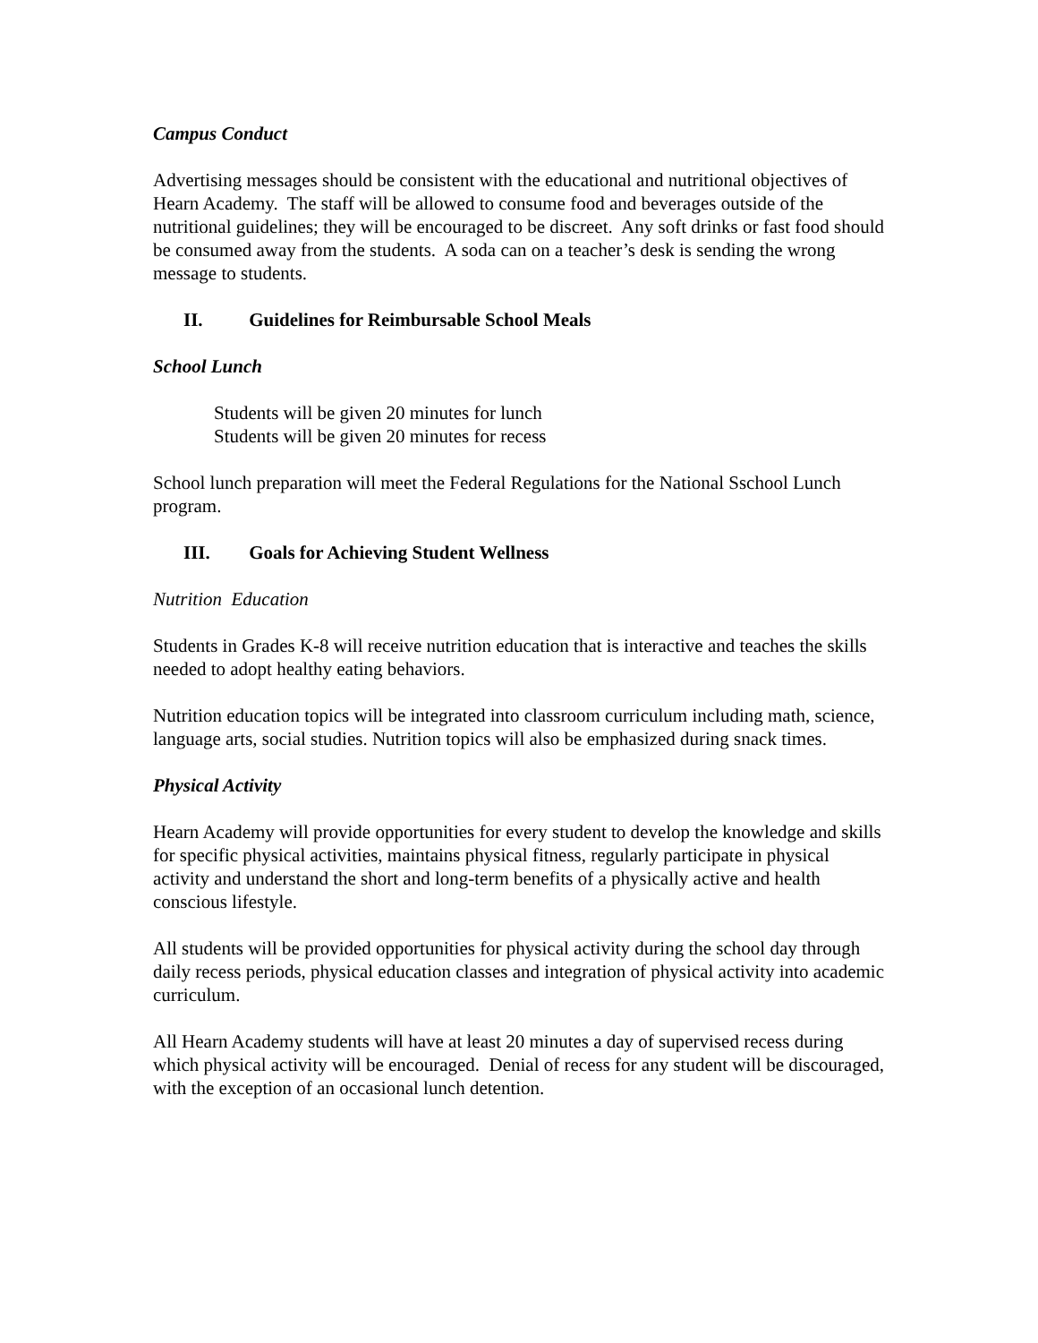Campus Conduct
Advertising messages should be consistent with the educational and nutritional objectives of Hearn Academy. The staff will be allowed to consume food and beverages outside of the nutritional guidelines; they will be encouraged to be discreet. Any soft drinks or fast food should be consumed away from the students. A soda can on a teacher’s desk is sending the wrong message to students.
II. Guidelines for Reimbursable School Meals
School Lunch
Students will be given 20 minutes for lunch
Students will be given 20 minutes for recess
School lunch preparation will meet the Federal Regulations for the National Sschool Lunch program.
III. Goals for Achieving Student Wellness
Nutrition Education
Students in Grades K-8 will receive nutrition education that is interactive and teaches the skills needed to adopt healthy eating behaviors.
Nutrition education topics will be integrated into classroom curriculum including math, science, language arts, social studies. Nutrition topics will also be emphasized during snack times.
Physical Activity
Hearn Academy will provide opportunities for every student to develop the knowledge and skills for specific physical activities, maintains physical fitness, regularly participate in physical activity and understand the short and long-term benefits of a physically active and health conscious lifestyle.
All students will be provided opportunities for physical activity during the school day through daily recess periods, physical education classes and integration of physical activity into academic curriculum.
All Hearn Academy students will have at least 20 minutes a day of supervised recess during which physical activity will be encouraged. Denial of recess for any student will be discouraged, with the exception of an occasional lunch detention.